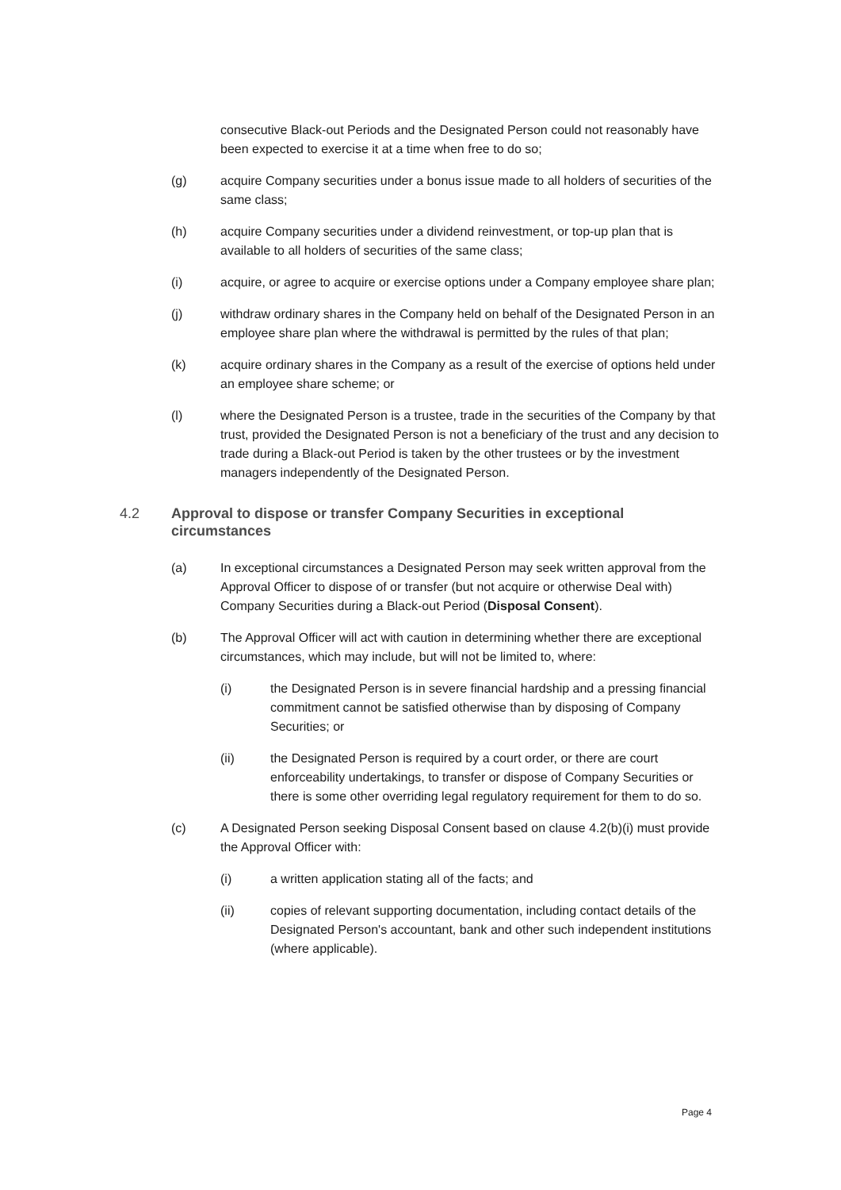consecutive Black-out Periods and the Designated Person could not reasonably have been expected to exercise it at a time when free to do so;
(g) acquire Company securities under a bonus issue made to all holders of securities of the same class;
(h) acquire Company securities under a dividend reinvestment, or top-up plan that is available to all holders of securities of the same class;
(i) acquire, or agree to acquire or exercise options under a Company employee share plan;
(j) withdraw ordinary shares in the Company held on behalf of the Designated Person in an employee share plan where the withdrawal is permitted by the rules of that plan;
(k) acquire ordinary shares in the Company as a result of the exercise of options held under an employee share scheme; or
(l) where the Designated Person is a trustee, trade in the securities of the Company by that trust, provided the Designated Person is not a beneficiary of the trust and any decision to trade during a Black-out Period is taken by the other trustees or by the investment managers independently of the Designated Person.
4.2 Approval to dispose or transfer Company Securities in exceptional circumstances
(a) In exceptional circumstances a Designated Person may seek written approval from the Approval Officer to dispose of or transfer (but not acquire or otherwise Deal with) Company Securities during a Black-out Period (Disposal Consent).
(b) The Approval Officer will act with caution in determining whether there are exceptional circumstances, which may include, but will not be limited to, where:
(i) the Designated Person is in severe financial hardship and a pressing financial commitment cannot be satisfied otherwise than by disposing of Company Securities; or
(ii) the Designated Person is required by a court order, or there are court enforceability undertakings, to transfer or dispose of Company Securities or there is some other overriding legal regulatory requirement for them to do so.
(c) A Designated Person seeking Disposal Consent based on clause 4.2(b)(i) must provide the Approval Officer with:
(i) a written application stating all of the facts; and
(ii) copies of relevant supporting documentation, including contact details of the Designated Person's accountant, bank and other such independent institutions (where applicable).
Page 4